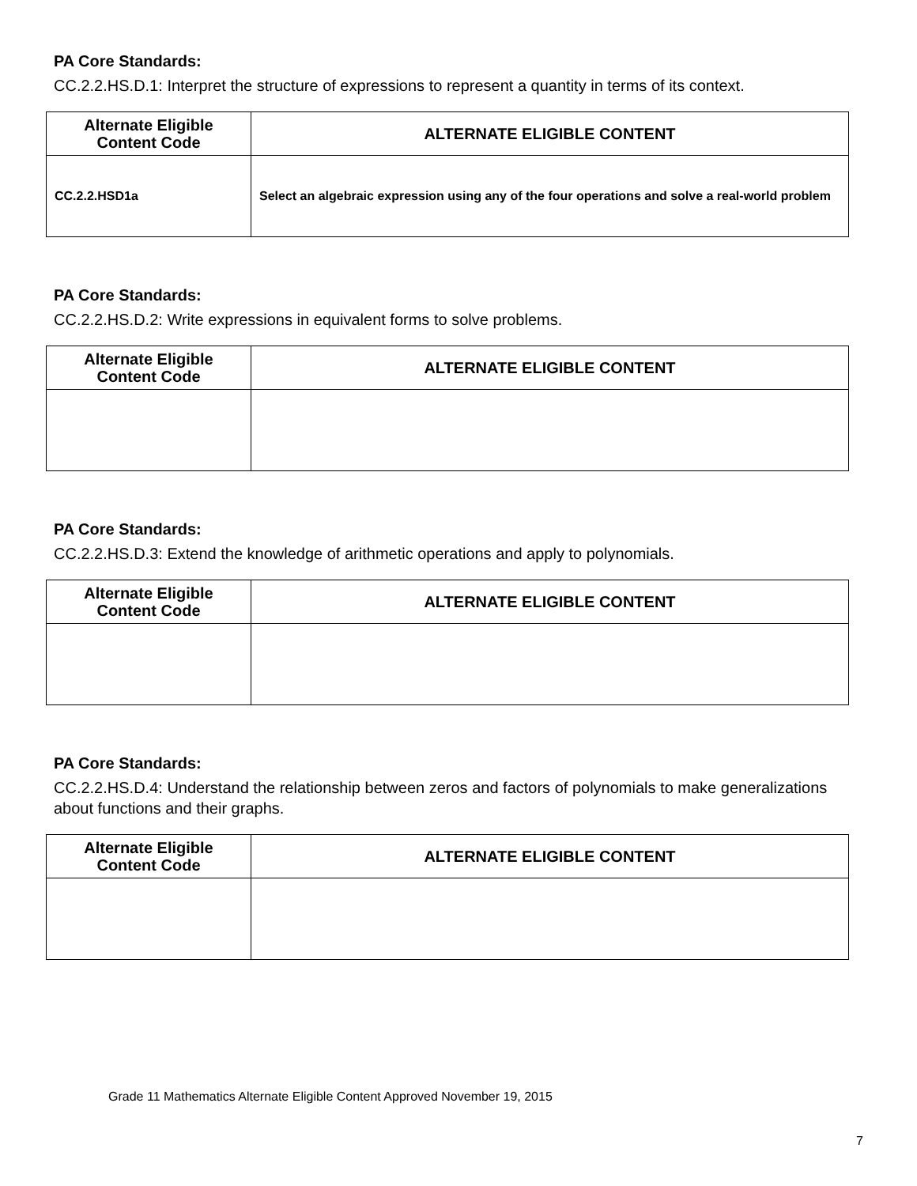PA Core Standards:
CC.2.2.HS.D.1: Interpret the structure of expressions to represent a quantity in terms of its context.
| Alternate Eligible Content Code | ALTERNATE ELIGIBLE CONTENT |
| --- | --- |
| CC.2.2.HSD1a | Select an algebraic expression using any of the four operations and solve a real-world problem |
PA Core Standards:
CC.2.2.HS.D.2: Write expressions in equivalent forms to solve problems.
| Alternate Eligible Content Code | ALTERNATE ELIGIBLE CONTENT |
| --- | --- |
PA Core Standards:
CC.2.2.HS.D.3: Extend the knowledge of arithmetic operations and apply to polynomials.
| Alternate Eligible Content Code | ALTERNATE ELIGIBLE CONTENT |
| --- | --- |
PA Core Standards:
CC.2.2.HS.D.4: Understand the relationship between zeros and factors of polynomials to make generalizations about functions and their graphs.
| Alternate Eligible Content Code | ALTERNATE ELIGIBLE CONTENT |
| --- | --- |
Grade 11 Mathematics Alternate Eligible Content Approved November 19, 2015
7